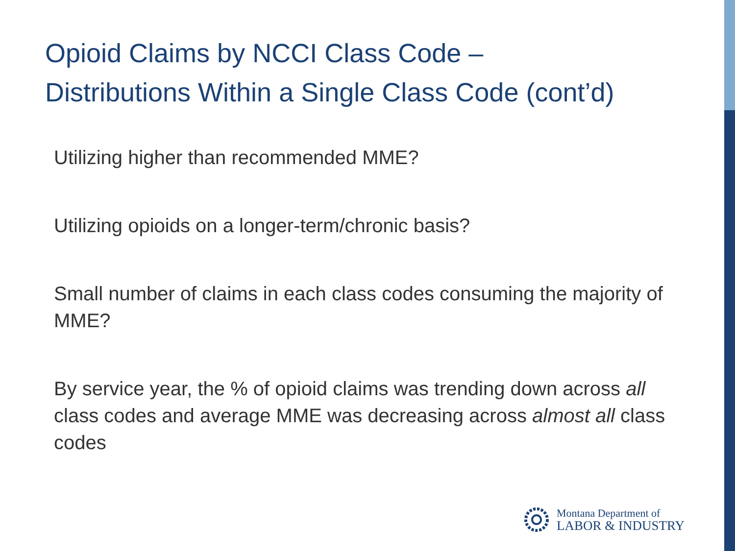Opioid Claims by NCCI Class Code –
Distributions Within a Single Class Code (cont’d)
Utilizing higher than recommended MME?
Utilizing opioids on a longer-term/chronic basis?
Small number of claims in each class codes consuming the majority of MME?
By service year, the % of opioid claims was trending down across all class codes and average MME was decreasing across almost all class codes
Montana Department of
LABOR & INDUSTRY